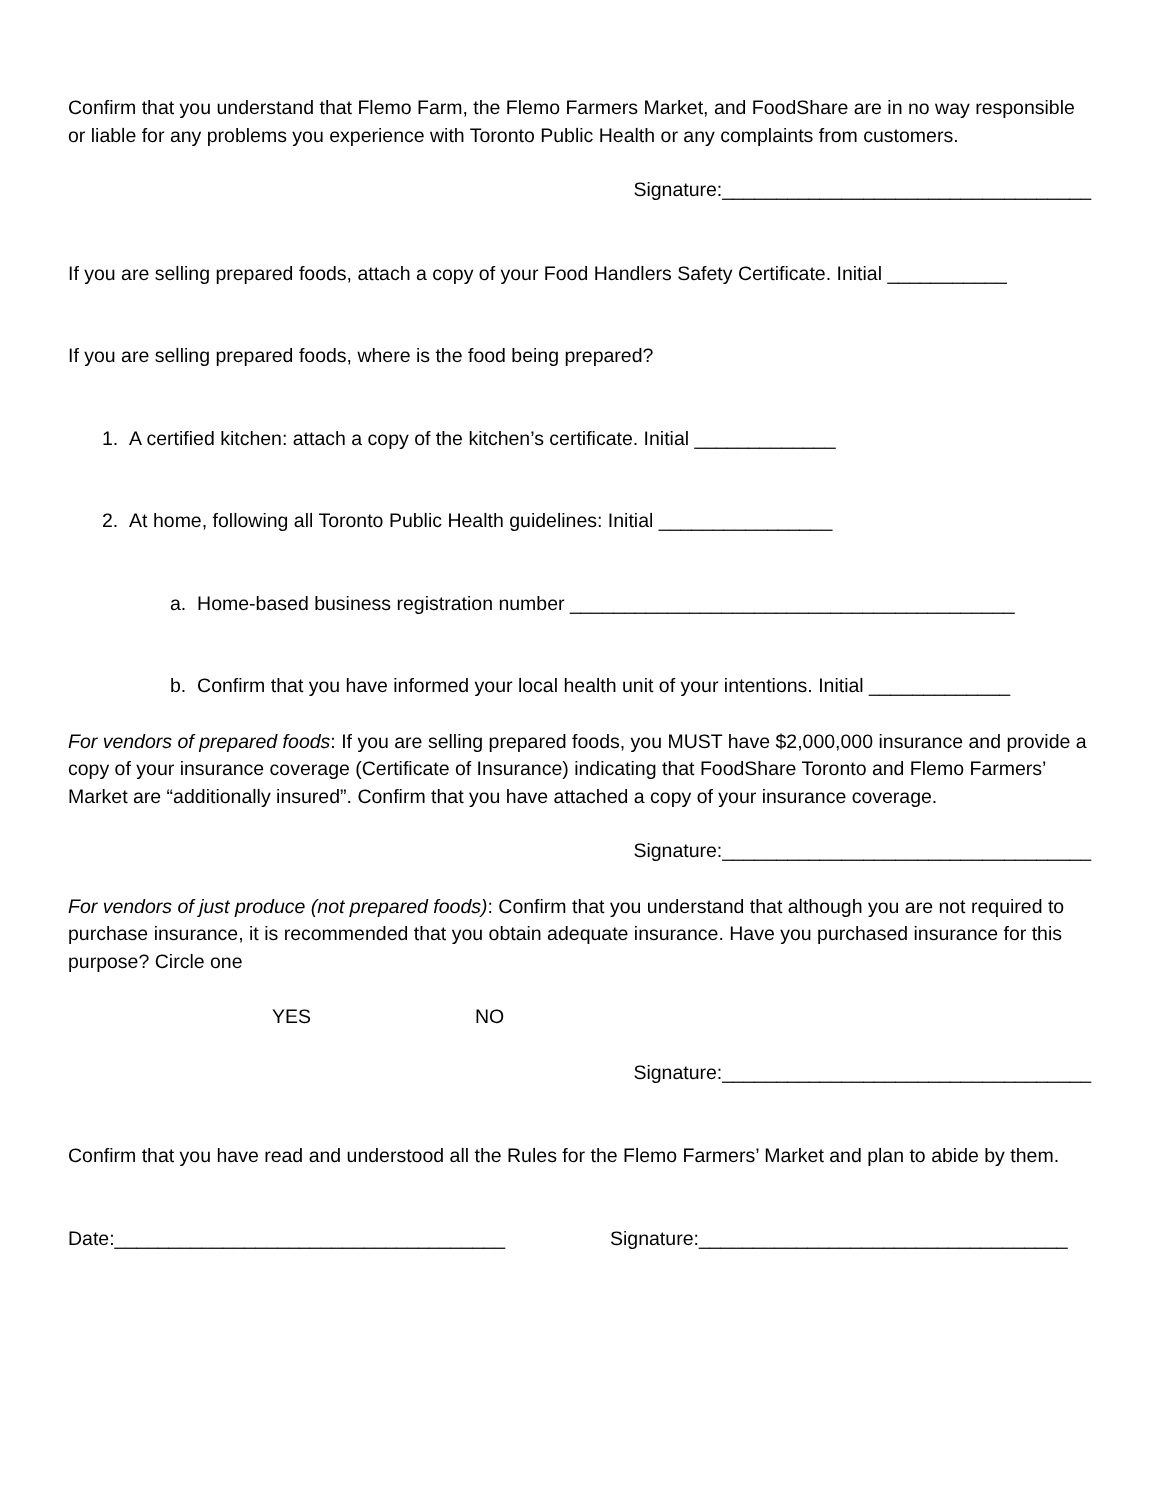Confirm that you understand that Flemo Farm, the Flemo Farmers Market, and FoodShare are in no way responsible or liable for any problems you experience with Toronto Public Health or any complaints from customers.
Signature:__________________________________
If you are selling prepared foods, attach a copy of your Food Handlers Safety Certificate. Initial ___________
If you are selling prepared foods, where is the food being prepared?
1. A certified kitchen: attach a copy of the kitchen’s certificate. Initial _____________
2. At home, following all Toronto Public Health guidelines: Initial ________________
a. Home-based business registration number _________________________________________
b. Confirm that you have informed your local health unit of your intentions. Initial _____________
For vendors of prepared foods: If you are selling prepared foods, you MUST have $2,000,000 insurance and provide a copy of your insurance coverage (Certificate of Insurance) indicating that FoodShare Toronto and Flemo Farmers’ Market are “additionally insured”. Confirm that you have attached a copy of your insurance coverage.
Signature:__________________________________
For vendors of just produce (not prepared foods): Confirm that you understand that although you are not required to purchase insurance, it is recommended that you obtain adequate insurance. Have you purchased insurance for this purpose? Circle one
YES NO
Signature:__________________________________
Confirm that you have read and understood all the Rules for the Flemo Farmers’ Market and plan to abide by them.
Date:____________________________________ Signature:__________________________________